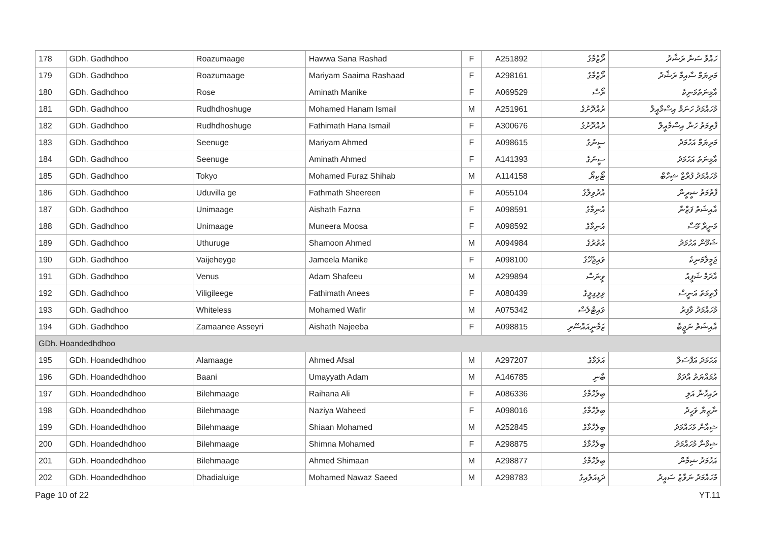| 178 | GDh. Gadhdhoo | Roazumaage | Hawwa Sana Rashad | F | A251892 | ރޯޒުމާގެ | ހައްވާ ސަނާ ރަޝާދު |
| 179 | GDh. Gadhdhoo | Roazumaage | Mariyam Saaima Rashaad | F | A298161 | ރޯޒުމާގެ | މަރިޔަމް ސާއިމާ ރަޝާދު |
| 180 | GDh. Gadhdhoo | Rose | Aminath Manike | F | A069529 | ރޯސް | އާމިނަތުމަނިކެ |
| 181 | GDh. Gadhdhoo | Rudhdhoshuge | Mohamed Hanam Ismail | M | A251961 | ރުއްދޮށުގެ | މުހައްމަދު ހަނަމް އިސްމާއީލް |
| 182 | GDh. Gadhdhoo | Rudhdhoshuge | Fathimath Hana Ismail | F | A300676 | ރުއްދޮށުގެ | ފާތިމަތު ހަނާ އިސްމާއީލް |
| 183 | GDh. Gadhdhoo | Seenuge | Mariyam Ahmed | F | A098615 | ސީނުގެ | މަރިޔަމް އަހުމަދު |
| 184 | GDh. Gadhdhoo | Seenuge | Aminath Ahmed | F | A141393 | ސީނުގެ | އާމިނަތު އަހުމަދު |
| 185 | GDh. Gadhdhoo | Tokyo | Mohamed Furaz Shihab | M | A114158 | ޓޯކިޔޯ | މުހައްމަދު ފުރާޒް ޝިހާބް |
| 186 | GDh. Gadhdhoo | Uduvilla ge | Fathmath Sheereen | F | A055104 | އުދުވިލާގެ | ފާތުމަތު ޝީރީން |
| 187 | GDh. Gadhdhoo | Unimaage | Aishath Fazna | F | A098591 | އުނިމާގެ | އާއިޝަތު ފަޒްނާ |
| 188 | GDh. Gadhdhoo | Unimaage | Muneera Moosa | F | A098592 | އުނިމާގެ | މުނީރާ މޫސާ |
| 189 | GDh. Gadhdhoo | Uthuruge | Shamoon Ahmed | M | A094984 | އުތުރުގެ | ޝަމޫން އަހުމަދު |
| 190 | GDh. Gadhdhoo | Vaijeheyge | Jameela Manike | F | A098100 | ވައިޖެހޭގެ | ޖަމީލާމަނިކެ |
| 191 | GDh. Gadhdhoo | Venus | Adam Shafeeu | M | A299894 | ވީނަސް | އާދަމް ޝަފީއު |
| 192 | GDh. Gadhdhoo | Viligileege | Fathimath Anees | F | A080439 | ވިލިގިލީގެ | ފާތިމަތު އަނީސް |
| 193 | GDh. Gadhdhoo | Whiteless | Mohamed Wafir | M | A075342 | ވައިޓްލެސް | މުހައްމަދު ވާފިރު |
| 194 | GDh. Gadhdhoo | Zamaanee Asseyri | Aishath Najeeba | F | A098815 | ޒަމާނީއައްސޭރި | އާއިޝަތު ނަޖީބާ |
| GDh. Hoandedhdhoo | | | | | | | |
| 195 | GDh. Hoandedhdhoo | Alamaage | Ahmed Afsal | M | A297207 | އަލަމާގެ | އަހުމަދު އަފްސަލް |
| 196 | GDh. Hoandedhdhoo | Baani | Umayyath Adam | M | A146785 | ބާނި | އުމައްޔަތު އާދަމް |
| 197 | GDh. Hoandedhdhoo | Bilehmaage | Raihana Ali | F | A086336 | ބިލެހްމާގެ | ރައިހާނާ އަލި |
| 198 | GDh. Hoandedhdhoo | Bilehmaage | Naziya Waheed | F | A098016 | ބިލެހްމާގެ | ނާޒިޔާ ވަހީދު |
| 199 | GDh. Hoandedhdhoo | Bilehmaage | Shiaan Mohamed | M | A252845 | ބިލެހްމާގެ | ޝިއާން މުހައްމަދު |
| 200 | GDh. Hoandedhdhoo | Bilehmaage | Shimna Mohamed | F | A298875 | ބިލެހްމާގެ | ޝިމްނާ މުހައްމަދު |
| 201 | GDh. Hoandedhdhoo | Bilehmaage | Ahmed Shimaan | M | A298877 | ބިލެހްމާގެ | އަހުމަދު ޝިމާން |
| 202 | GDh. Hoandedhdhoo | Dhadialuige | Mohamed Nawaz Saeed | M | A298783 | ދަޑިއަލުއިގެ | މުހައްމަދު ނަވާޒު ސައީދު |
Page 10 of 22 YT.11